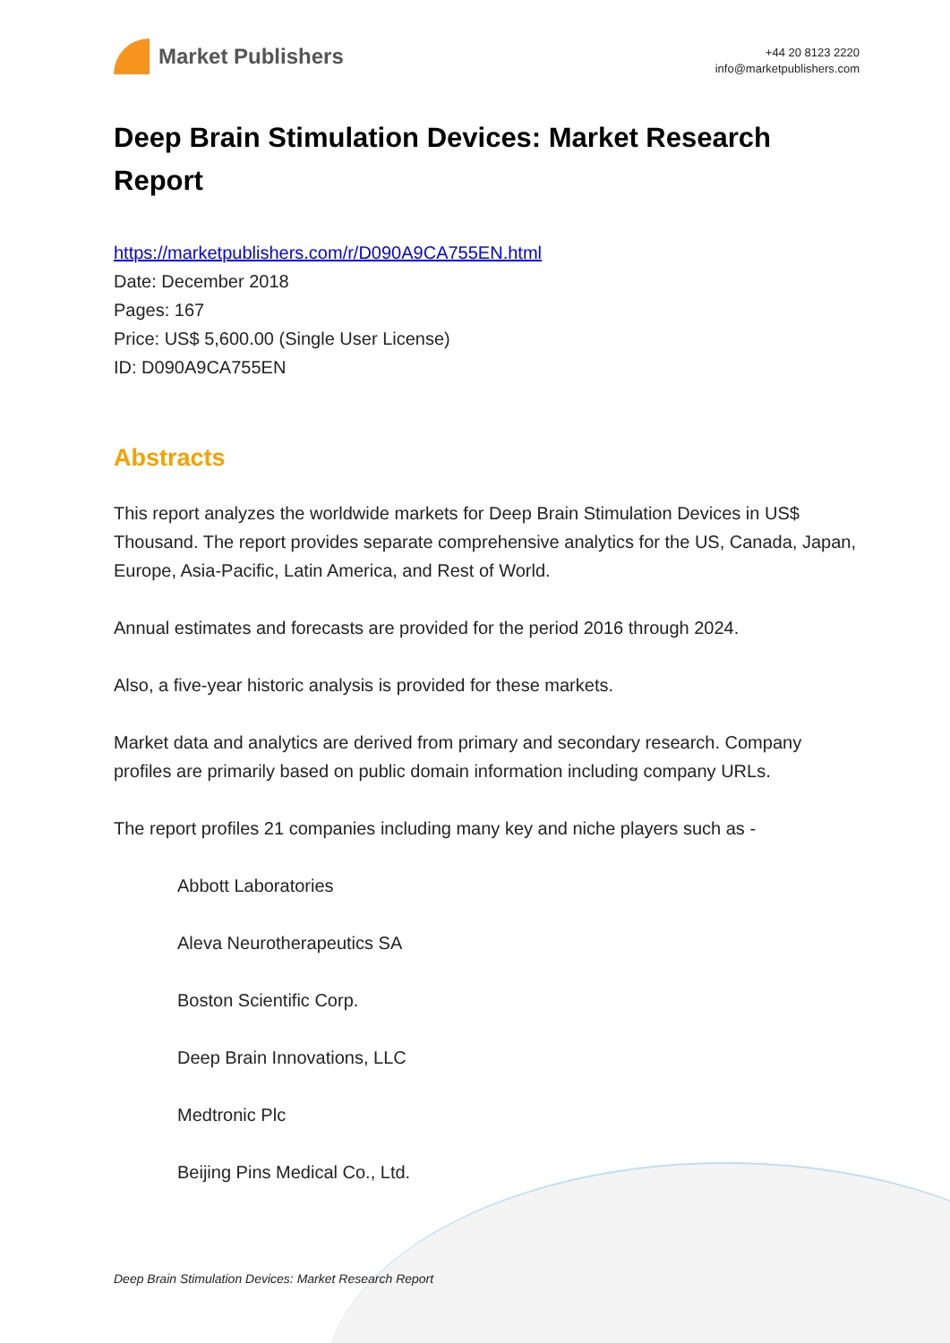Market Publishers
+44 20 8123 2220
info@marketpublishers.com
Deep Brain Stimulation Devices: Market Research Report
https://marketpublishers.com/r/D090A9CA755EN.html
Date: December 2018
Pages: 167
Price: US$ 5,600.00 (Single User License)
ID: D090A9CA755EN
Abstracts
This report analyzes the worldwide markets for Deep Brain Stimulation Devices in US$ Thousand. The report provides separate comprehensive analytics for the US, Canada, Japan, Europe, Asia-Pacific, Latin America, and Rest of World.
Annual estimates and forecasts are provided for the period 2016 through 2024.
Also, a five-year historic analysis is provided for these markets.
Market data and analytics are derived from primary and secondary research. Company profiles are primarily based on public domain information including company URLs.
The report profiles 21 companies including many key and niche players such as -
Abbott Laboratories
Aleva Neurotherapeutics SA
Boston Scientific Corp.
Deep Brain Innovations, LLC
Medtronic Plc
Beijing Pins Medical Co., Ltd.
Deep Brain Stimulation Devices: Market Research Report